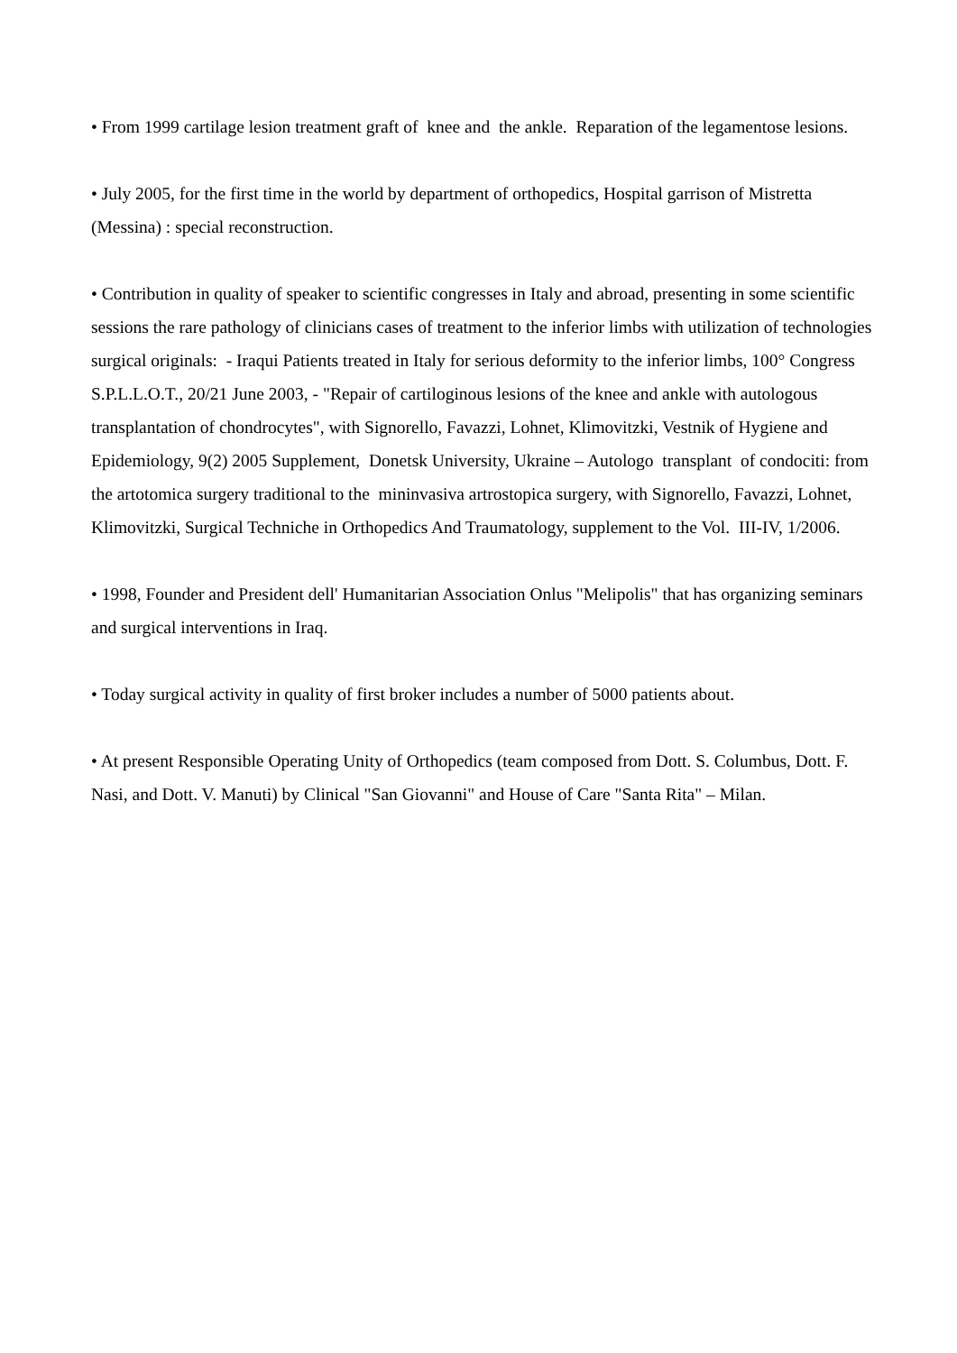• From 1999 cartilage lesion treatment graft of knee and the ankle. Reparation of the legamentose lesions.
• July 2005, for the first time in the world by department of orthopedics, Hospital garrison of Mistretta (Messina) : special reconstruction.
• Contribution in quality of speaker to scientific congresses in Italy and abroad, presenting in some scientific sessions the rare pathology of clinicians cases of treatment to the inferior limbs with utilization of technologies surgical originals: - Iraqui Patients treated in Italy for serious deformity to the inferior limbs, 100° Congress S.P.L.L.O.T., 20/21 June 2003, - "Repair of cartiloginous lesions of the knee and ankle with autologous transplantation of chondrocytes", with Signorello, Favazzi, Lohnet, Klimovitzki, Vestnik of Hygiene and Epidemiology, 9(2) 2005 Supplement, Donetsk University, Ukraine – Autologo transplant of condociti: from the artotomica surgery traditional to the mininvasiva artrostopica surgery, with Signorello, Favazzi, Lohnet, Klimovitzki, Surgical Techniche in Orthopedics And Traumatology, supplement to the Vol. III-IV, 1/2006.
• 1998, Founder and President dell' Humanitarian Association Onlus "Melipolis" that has organizing seminars and surgical interventions in Iraq.
• Today surgical activity in quality of first broker includes a number of 5000 patients about.
• At present Responsible Operating Unity of Orthopedics (team composed from Dott. S. Columbus, Dott. F. Nasi, and Dott. V. Manuti) by Clinical "San Giovanni" and House of Care "Santa Rita" – Milan.